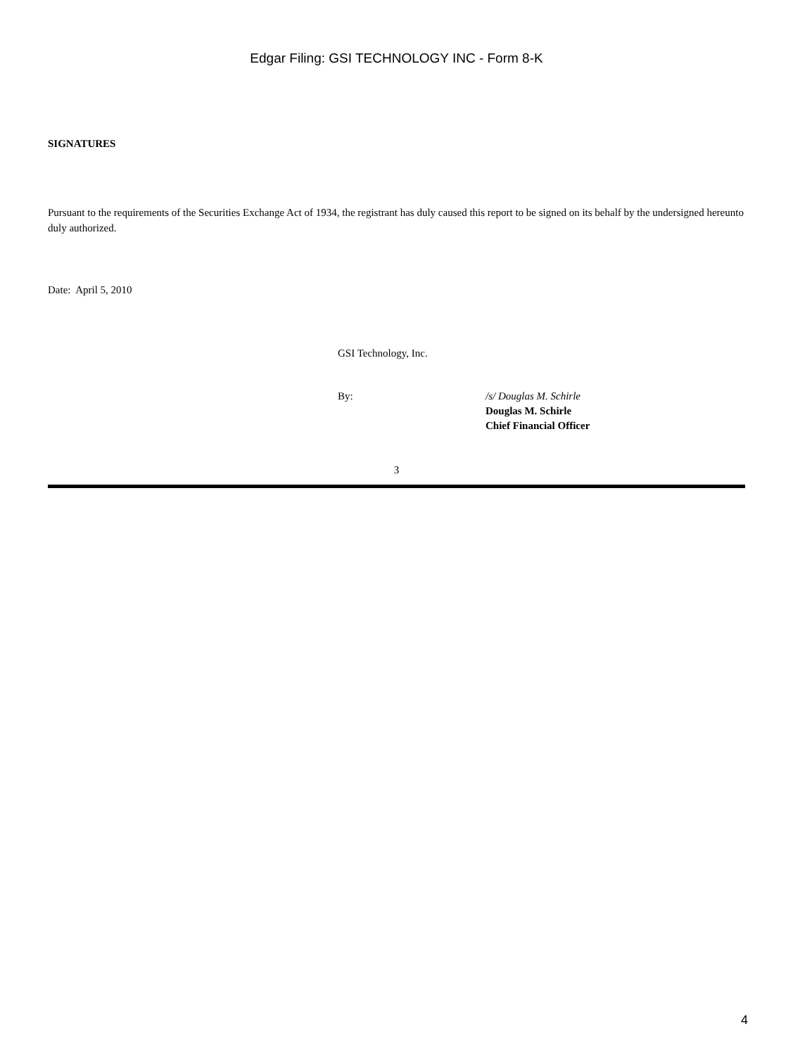Edgar Filing: GSI TECHNOLOGY INC - Form 8-K
SIGNATURES
Pursuant to the requirements of the Securities Exchange Act of 1934, the registrant has duly caused this report to be signed on its behalf by the undersigned hereunto duly authorized.
Date: April 5, 2010
GSI Technology, Inc.
By: /s/ Douglas M. Schirle
Douglas M. Schirle
Chief Financial Officer
3
4